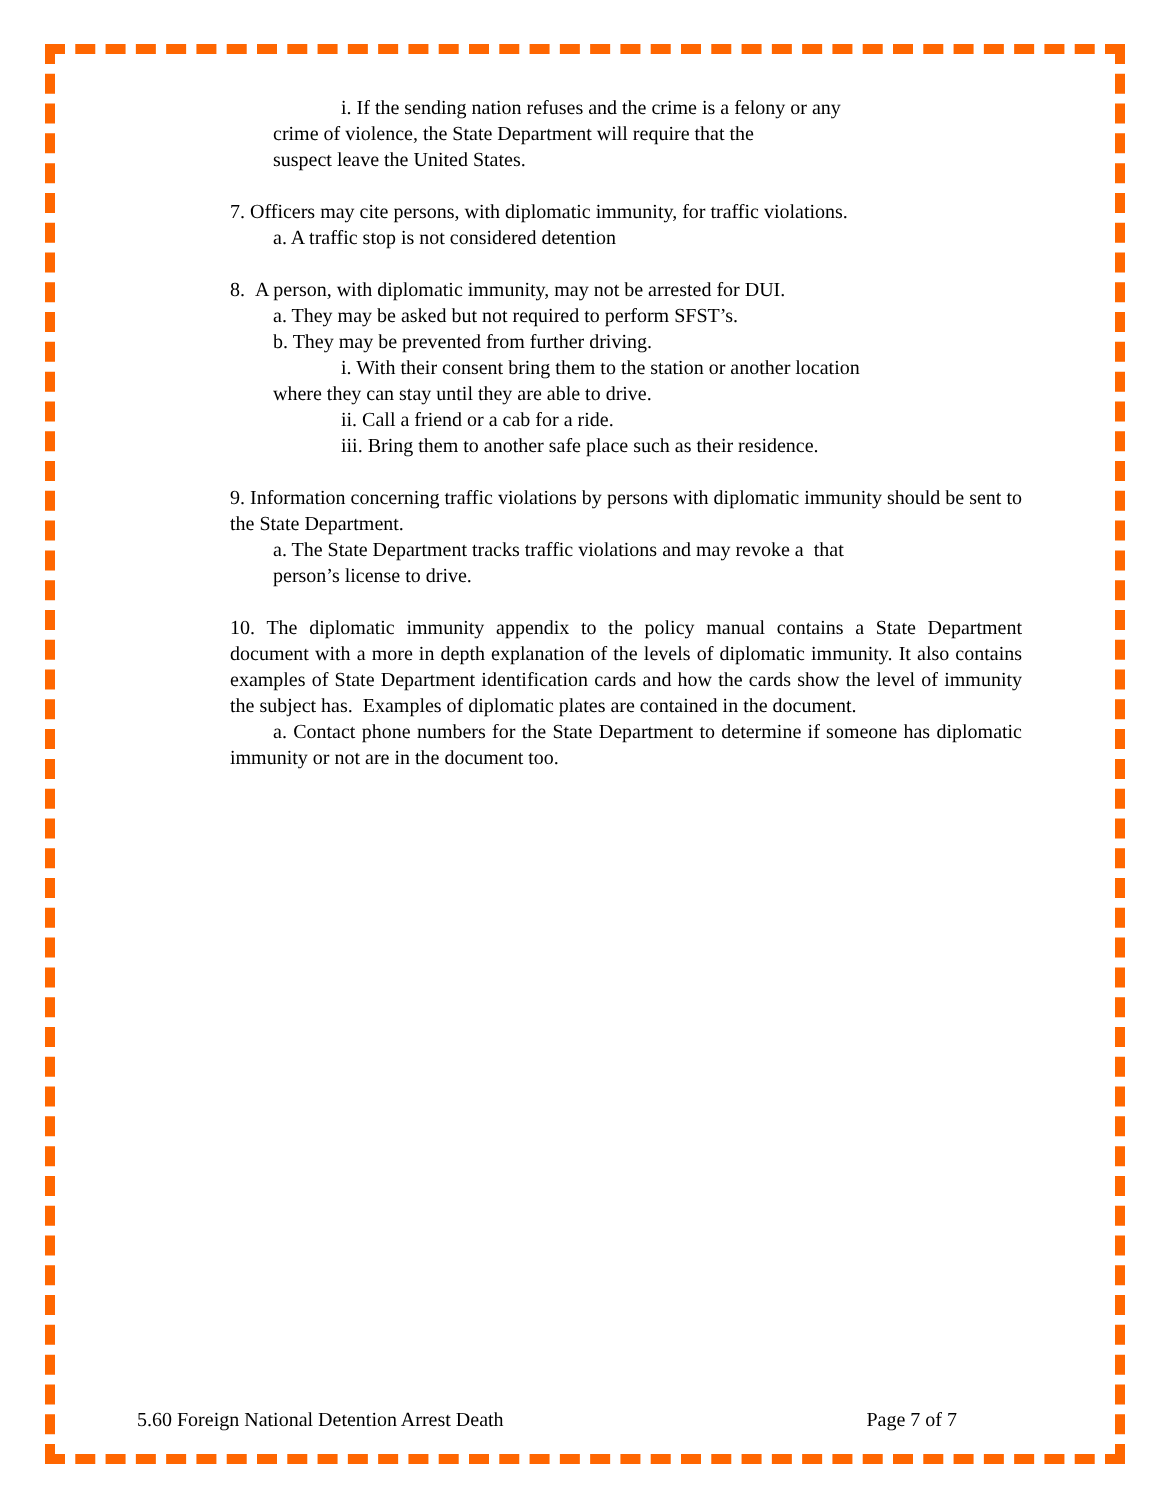i. If the sending nation refuses and the crime is a felony or any
crime of violence, the State Department will require that the
suspect leave the United States.
7. Officers may cite persons, with diplomatic immunity, for traffic violations.
a. A traffic stop is not considered detention
8. A person, with diplomatic immunity, may not be arrested for DUI.
a. They may be asked but not required to perform SFST’s.
b. They may be prevented from further driving.
i. With their consent bring them to the station or another location
where they can stay until they are able to drive.
ii. Call a friend or a cab for a ride.
iii. Bring them to another safe place such as their residence.
9. Information concerning traffic violations by persons with diplomatic immunity should be sent to the State Department.
a. The State Department tracks traffic violations and may revoke a that
person’s license to drive.
10. The diplomatic immunity appendix to the policy manual contains a State Department document with a more in depth explanation of the levels of diplomatic immunity. It also contains examples of State Department identification cards and how the cards show the level of immunity the subject has. Examples of diplomatic plates are contained in the document.
a. Contact phone numbers for the State Department to determine if someone has diplomatic immunity or not are in the document too.
5.60 Foreign National Detention Arrest Death Page 7 of 7